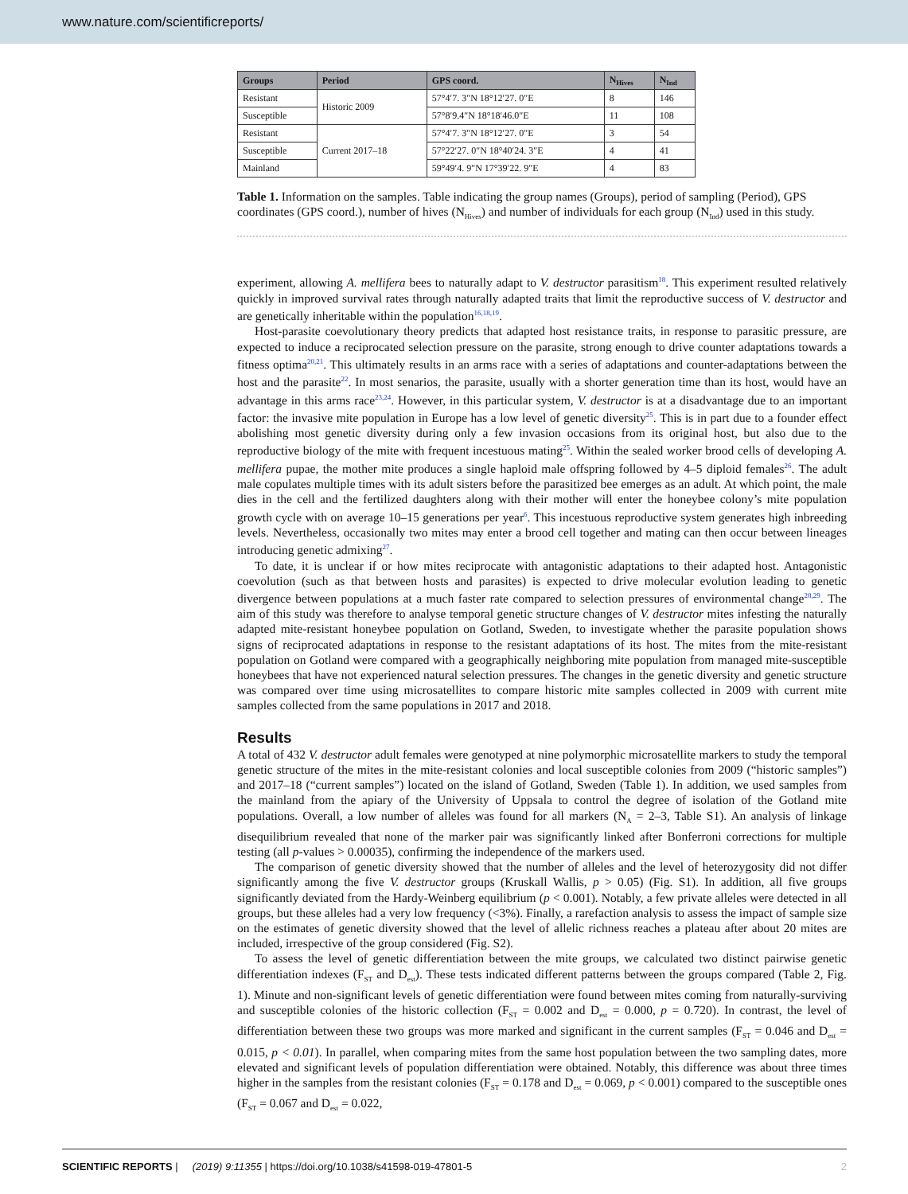www.nature.com/scientificreports/
| Groups | Period | GPS coord. | N<sub>Hives</sub> | N<sub>Ind</sub> |
| --- | --- | --- | --- | --- |
| Resistant | Historic 2009 | 57°4′7. 3″N 18°12′27. 0″E | 8 | 146 |
| Susceptible | | 57°8′9.4″N 18°18′46.0″E | 11 | 108 |
| Resistant | Current 2017–18 | 57°4′7. 3″N 18°12′27. 0″E | 3 | 54 |
| Susceptible | | 57°22′27. 0″N 18°40′24. 3″E | 4 | 41 |
| Mainland | | 59°49′4. 9″N 17°39′22. 9″E | 4 | 83 |
Table 1. Information on the samples. Table indicating the group names (Groups), period of sampling (Period), GPS coordinates (GPS coord.), number of hives (N<sub>Hives</sub>) and number of individuals for each group (N<sub>Ind</sub>) used in this study.
experiment, allowing A. mellifera bees to naturally adapt to V. destructor parasitism<sup>18</sup>. This experiment resulted relatively quickly in improved survival rates through naturally adapted traits that limit the reproductive success of V. destructor and are genetically inheritable within the population<sup>16,18,19</sup>.
Host-parasite coevolutionary theory predicts that adapted host resistance traits, in response to parasitic pressure, are expected to induce a reciprocated selection pressure on the parasite, strong enough to drive counter adaptations towards a fitness optima<sup>20,21</sup>. This ultimately results in an arms race with a series of adaptations and counter-adaptations between the host and the parasite<sup>22</sup>. In most senarios, the parasite, usually with a shorter generation time than its host, would have an advantage in this arms race<sup>23,24</sup>. However, in this particular system, V. destructor is at a disadvantage due to an important factor: the invasive mite population in Europe has a low level of genetic diversity<sup>25</sup>. This is in part due to a founder effect abolishing most genetic diversity during only a few invasion occasions from its original host, but also due to the reproductive biology of the mite with frequent incestuous mating<sup>25</sup>. Within the sealed worker brood cells of developing A. mellifera pupae, the mother mite produces a single haploid male offspring followed by 4–5 diploid females<sup>26</sup>. The adult male copulates multiple times with its adult sisters before the parasitized bee emerges as an adult. At which point, the male dies in the cell and the fertilized daughters along with their mother will enter the honeybee colony’s mite population growth cycle with on average 10–15 generations per year<sup>6</sup>. This incestuous reproductive system generates high inbreeding levels. Nevertheless, occasionally two mites may enter a brood cell together and mating can then occur between lineages introducing genetic admixing<sup>27</sup>.
To date, it is unclear if or how mites reciprocate with antagonistic adaptations to their adapted host. Antagonistic coevolution (such as that between hosts and parasites) is expected to drive molecular evolution leading to genetic divergence between populations at a much faster rate compared to selection pressures of environmental change<sup>28,29</sup>. The aim of this study was therefore to analyse temporal genetic structure changes of V. destructor mites infesting the naturally adapted mite-resistant honeybee population on Gotland, Sweden, to investigate whether the parasite population shows signs of reciprocated adaptations in response to the resistant adaptations of its host. The mites from the mite-resistant population on Gotland were compared with a geographically neighboring mite population from managed mite-susceptible honeybees that have not experienced natural selection pressures. The changes in the genetic diversity and genetic structure was compared over time using microsatellites to compare historic mite samples collected in 2009 with current mite samples collected from the same populations in 2017 and 2018.
Results
A total of 432 V. destructor adult females were genotyped at nine polymorphic microsatellite markers to study the temporal genetic structure of the mites in the mite-resistant colonies and local susceptible colonies from 2009 (“historic samples”) and 2017–18 (“current samples”) located on the island of Gotland, Sweden (Table 1). In addition, we used samples from the mainland from the apiary of the University of Uppsala to control the degree of isolation of the Gotland mite populations. Overall, a low number of alleles was found for all markers (N<sub>A</sub> = 2–3, Table S1). An analysis of linkage disequilibrium revealed that none of the marker pair was significantly linked after Bonferroni corrections for multiple testing (all p-values > 0.00035), confirming the independence of the markers used.
The comparison of genetic diversity showed that the number of alleles and the level of heterozygosity did not differ significantly among the five V. destructor groups (Kruskall Wallis, p > 0.05) (Fig. S1). In addition, all five groups significantly deviated from the Hardy-Weinberg equilibrium (p < 0.001). Notably, a few private alleles were detected in all groups, but these alleles had a very low frequency (<3%). Finally, a rarefaction analysis to assess the impact of sample size on the estimates of genetic diversity showed that the level of allelic richness reaches a plateau after about 20 mites are included, irrespective of the group considered (Fig. S2).
To assess the level of genetic differentiation between the mite groups, we calculated two distinct pairwise genetic differentiation indexes (F<sub>ST</sub> and D<sub>est</sub>). These tests indicated different patterns between the groups compared (Table 2, Fig. 1). Minute and non-significant levels of genetic differentiation were found between mites coming from naturally-surviving and susceptible colonies of the historic collection (F<sub>ST</sub> = 0.002 and D<sub>est</sub> = 0.000, p = 0.720). In contrast, the level of differentiation between these two groups was more marked and significant in the current samples (F<sub>ST</sub> = 0.046 and D<sub>est</sub> = 0.015, p < 0.01). In parallel, when comparing mites from the same host population between the two sampling dates, more elevated and significant levels of population differentiation were obtained. Notably, this difference was about three times higher in the samples from the resistant colonies (F<sub>ST</sub> = 0.178 and D<sub>est</sub> = 0.069, p < 0.001) compared to the susceptible ones (F<sub>ST</sub> = 0.067 and D<sub>est</sub> = 0.022,
SCIENTIFIC REPORTS | (2019) 9:11355 | https://doi.org/10.1038/s41598-019-47801-5 2